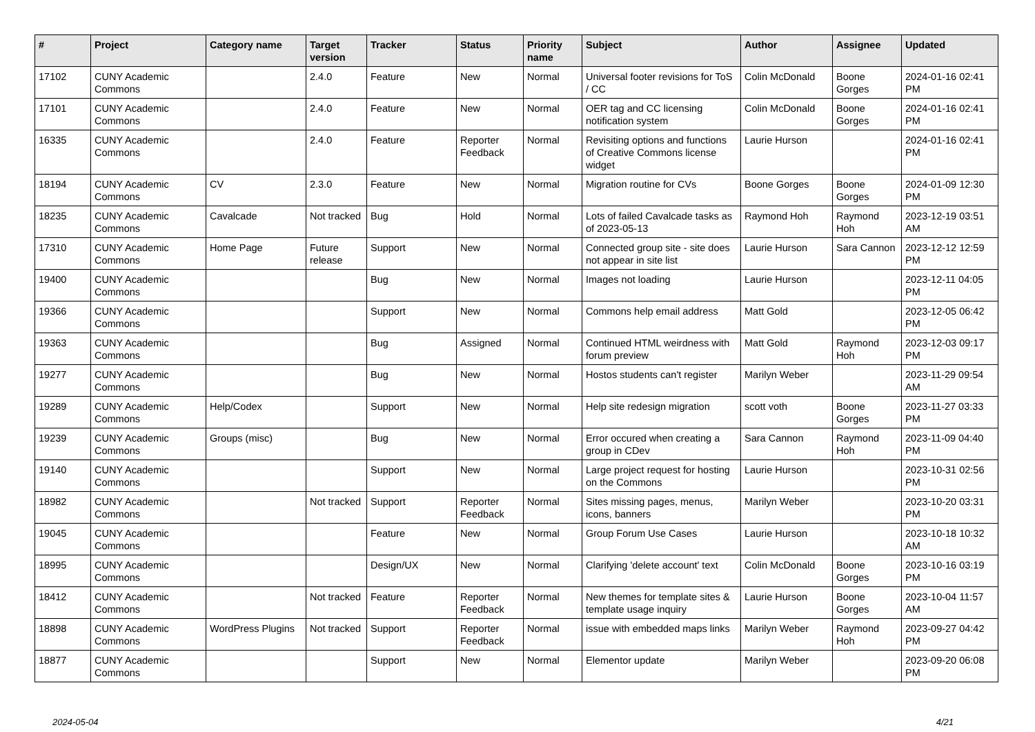| # | Project | Category name | Target version | Tracker | Status | Priority name | Subject | Author | Assignee | Updated |
| --- | --- | --- | --- | --- | --- | --- | --- | --- | --- | --- |
| 17102 | CUNY Academic Commons | | 2.4.0 | Feature | New | Normal | Universal footer revisions for ToS / CC | Colin McDonald | Boone Gorges | 2024-01-16 02:41 PM |
| 17101 | CUNY Academic Commons | | 2.4.0 | Feature | New | Normal | OER tag and CC licensing notification system | Colin McDonald | Boone Gorges | 2024-01-16 02:41 PM |
| 16335 | CUNY Academic Commons | | 2.4.0 | Feature | Reporter Feedback | Normal | Revisiting options and functions of Creative Commons license widget | Laurie Hurson | | 2024-01-16 02:41 PM |
| 18194 | CUNY Academic Commons | CV | 2.3.0 | Feature | New | Normal | Migration routine for CVs | Boone Gorges | Boone Gorges | 2024-01-09 12:30 PM |
| 18235 | CUNY Academic Commons | Cavalcade | Not tracked | Bug | Hold | Normal | Lots of failed Cavalcade tasks as of 2023-05-13 | Raymond Hoh | Raymond Hoh | 2023-12-19 03:51 AM |
| 17310 | CUNY Academic Commons | Home Page | Future release | Support | New | Normal | Connected group site - site does not appear in site list | Laurie Hurson | Sara Cannon | 2023-12-12 12:59 PM |
| 19400 | CUNY Academic Commons | | | Bug | New | Normal | Images not loading | Laurie Hurson | | 2023-12-11 04:05 PM |
| 19366 | CUNY Academic Commons | | | Support | New | Normal | Commons help email address | Matt Gold | | 2023-12-05 06:42 PM |
| 19363 | CUNY Academic Commons | | | Bug | Assigned | Normal | Continued HTML weirdness with forum preview | Matt Gold | Raymond Hoh | 2023-12-03 09:17 PM |
| 19277 | CUNY Academic Commons | | | Bug | New | Normal | Hostos students can't register | Marilyn Weber | | 2023-11-29 09:54 AM |
| 19289 | CUNY Academic Commons | Help/Codex | | Support | New | Normal | Help site redesign migration | scott voth | Boone Gorges | 2023-11-27 03:33 PM |
| 19239 | CUNY Academic Commons | Groups (misc) | | Bug | New | Normal | Error occured when creating a group in CDev | Sara Cannon | Raymond Hoh | 2023-11-09 04:40 PM |
| 19140 | CUNY Academic Commons | | | Support | New | Normal | Large project request for hosting on the Commons | Laurie Hurson | | 2023-10-31 02:56 PM |
| 18982 | CUNY Academic Commons | | Not tracked | Support | Reporter Feedback | Normal | Sites missing pages, menus, icons, banners | Marilyn Weber | | 2023-10-20 03:31 PM |
| 19045 | CUNY Academic Commons | | | Feature | New | Normal | Group Forum Use Cases | Laurie Hurson | | 2023-10-18 10:32 AM |
| 18995 | CUNY Academic Commons | | | Design/UX | New | Normal | Clarifying 'delete account' text | Colin McDonald | Boone Gorges | 2023-10-16 03:19 PM |
| 18412 | CUNY Academic Commons | | Not tracked | Feature | Reporter Feedback | Normal | New themes for template sites & template usage inquiry | Laurie Hurson | Boone Gorges | 2023-10-04 11:57 AM |
| 18898 | CUNY Academic Commons | WordPress Plugins | Not tracked | Support | Reporter Feedback | Normal | issue with embedded maps links | Marilyn Weber | Raymond Hoh | 2023-09-27 04:42 PM |
| 18877 | CUNY Academic Commons | | | Support | New | Normal | Elementor update | Marilyn Weber | | 2023-09-20 06:08 PM |
2024-05-04 4/21